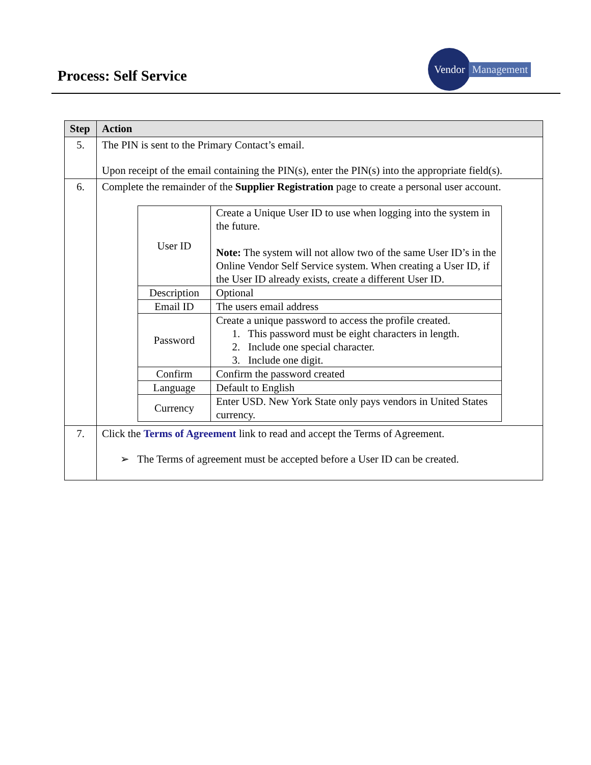Process: Self Service
Vendor
Management
| Step | Action |
| --- | --- |
| 5. | The PIN is sent to the Primary Contact’s email. Upon receipt of the email containing the PIN(s), enter the PIN(s) into the appropriate field(s). |
| 6. | Complete the remainder of the Supplier Registration page to create a personal user account. / User ID / Create a Unique User ID to use when logging into the system in the future. Note: The system will not allow two of the same User ID’s in the Online Vendor Self Service system. When creating a User ID, if the User ID already exists, create a different User ID. / / Description / Optional / / Email ID / The users email address / / Password / Create a unique password to access the profile created. 1. This password must be eight characters in length. 2. Include one special character. 3. Include one digit. / / Confirm / Confirm the password created / / Language / Default to English / / Currency / Enter USD. New York State only pays vendors in United States currency. / |
| 7. | Click the Terms of Agreement link to read and accept the Terms of Agreement. ➢ The Terms of agreement must be accepted before a User ID can be created. |